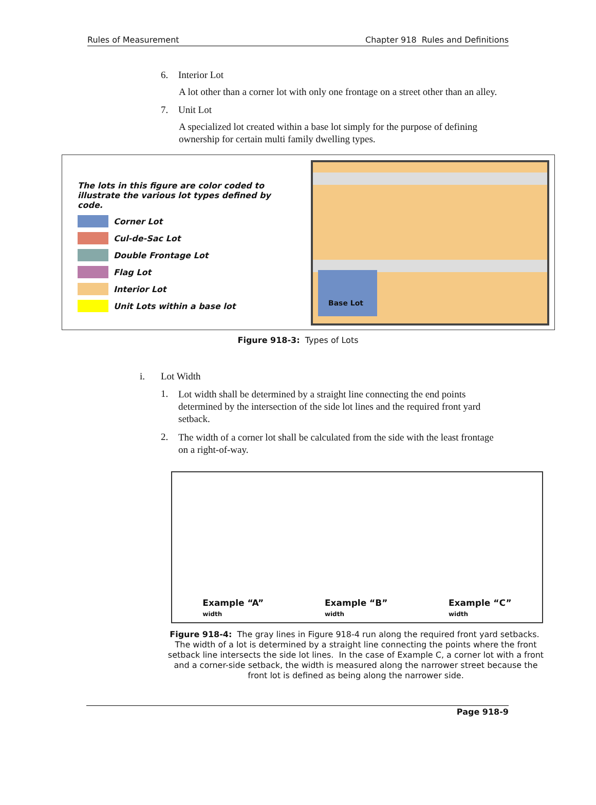Rules of Measurement Chapter 918 Rules and Definitions
6. Interior Lot
A lot other than a corner lot with only one frontage on a street other than an alley.
7. Unit Lot
A specialized lot created within a base lot simply for the purpose of defining ownership for certain multi family dwelling types.
The lots in this figure are color coded to illustrate the various lot types defined by code.
Corner Lot
Cul-de-Sac Lot
Double Frontage Lot
Flag Lot
Interior Lot
Unit Lots within a base lot
Base Lot
Figure 918-3: Types of Lots
i. Lot Width
1. Lot width shall be determined by a straight line connecting the end points determined by the intersection of the side lot lines and the required front yard setback.
2. The width of a corner lot shall be calculated from the side with the least frontage on a right-of-way.
Example “A”
width
Example “B”
width
Example “C”
width
Figure 918-4: The gray lines in Figure 918-4 run along the required front yard setbacks. The width of a lot is determined by a straight line connecting the points where the front setback line intersects the side lot lines. In the case of Example C, a corner lot with a front and a corner-side setback, the width is measured along the narrower street because the front lot is defined as being along the narrower side.
Page 918-9